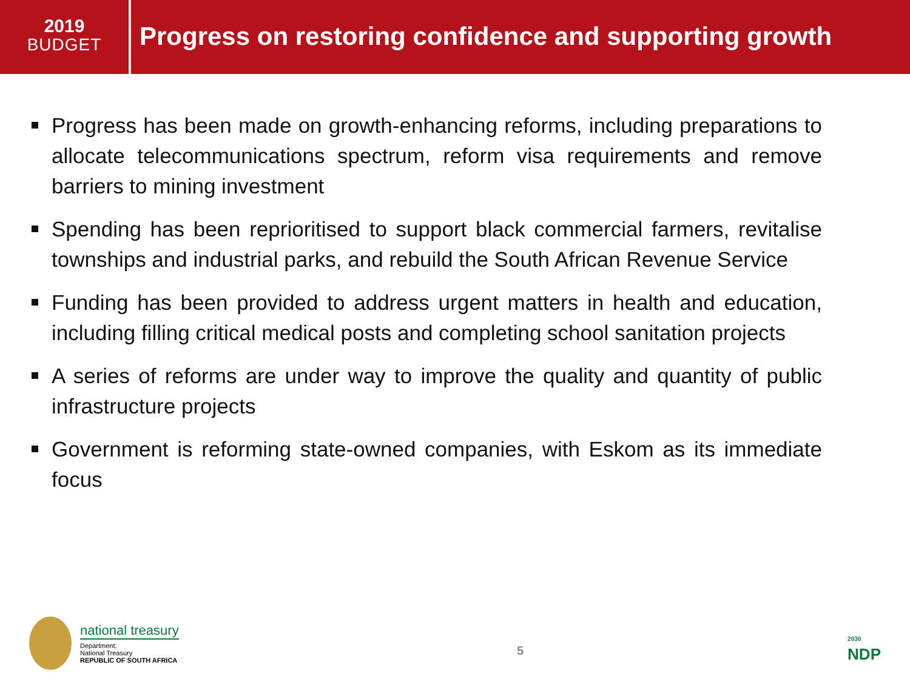2019
BUDGET
Progress on restoring confidence and supporting growth
Progress has been made on growth-enhancing reforms, including preparations to allocate telecommunications spectrum, reform visa requirements and remove barriers to mining investment
Spending has been reprioritised to support black commercial farmers, revitalise townships and industrial parks, and rebuild the South African Revenue Service
Funding has been provided to address urgent matters in health and education, including filling critical medical posts and completing school sanitation projects
A series of reforms are under way to improve the quality and quantity of public infrastructure projects
Government is reforming state-owned companies, with Eskom as its immediate focus
national treasury
Department:
National Treasury
REPUBLIC OF SOUTH AFRICA
5
2030
NDP